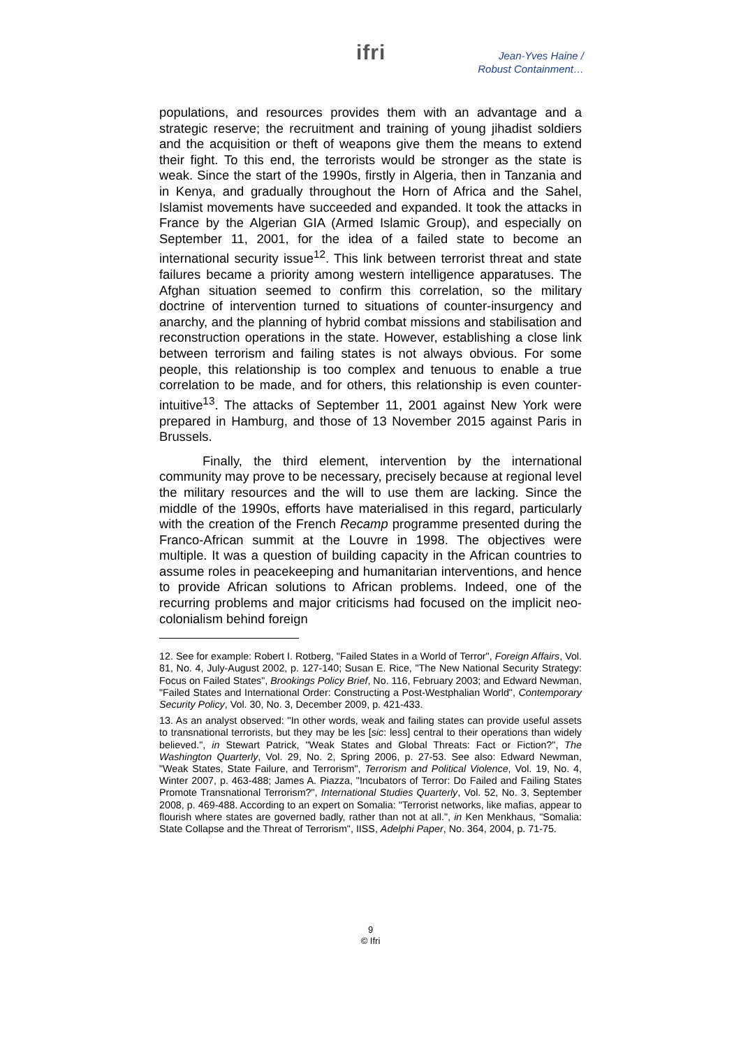ifri
Jean-Yves Haine /
Robust Containment…
populations, and resources provides them with an advantage and a strategic reserve; the recruitment and training of young jihadist soldiers and the acquisition or theft of weapons give them the means to extend their fight. To this end, the terrorists would be stronger as the state is weak. Since the start of the 1990s, firstly in Algeria, then in Tanzania and in Kenya, and gradually throughout the Horn of Africa and the Sahel, Islamist movements have succeeded and expanded. It took the attacks in France by the Algerian GIA (Armed Islamic Group), and especially on September 11, 2001, for the idea of a failed state to become an international security issue<sup>12</sup>. This link between terrorist threat and state failures became a priority among western intelligence apparatuses. The Afghan situation seemed to confirm this correlation, so the military doctrine of intervention turned to situations of counter-insurgency and anarchy, and the planning of hybrid combat missions and stabilisation and reconstruction operations in the state. However, establishing a close link between terrorism and failing states is not always obvious. For some people, this relationship is too complex and tenuous to enable a true correlation to be made, and for others, this relationship is even counter-intuitive<sup>13</sup>. The attacks of September 11, 2001 against New York were prepared in Hamburg, and those of 13 November 2015 against Paris in Brussels.
Finally, the third element, intervention by the international community may prove to be necessary, precisely because at regional level the military resources and the will to use them are lacking. Since the middle of the 1990s, efforts have materialised in this regard, particularly with the creation of the French Recamp programme presented during the Franco-African summit at the Louvre in 1998. The objectives were multiple. It was a question of building capacity in the African countries to assume roles in peacekeeping and humanitarian interventions, and hence to provide African solutions to African problems. Indeed, one of the recurring problems and major criticisms had focused on the implicit neo-colonialism behind foreign
12. See for example: Robert I. Rotberg, "Failed States in a World of Terror", Foreign Affairs, Vol. 81, No. 4, July-August 2002, p. 127-140; Susan E. Rice, "The New National Security Strategy: Focus on Failed States", Brookings Policy Brief, No. 116, February 2003; and Edward Newman, "Failed States and International Order: Constructing a Post-Westphalian World", Contemporary Security Policy, Vol. 30, No. 3, December 2009, p. 421-433.
13. As an analyst observed: "In other words, weak and failing states can provide useful assets to transnational terrorists, but they may be les [sic: less] central to their operations than widely believed.", in Stewart Patrick, "Weak States and Global Threats: Fact or Fiction?", The Washington Quarterly, Vol. 29, No. 2, Spring 2006, p. 27-53. See also: Edward Newman, "Weak States, State Failure, and Terrorism", Terrorism and Political Violence, Vol. 19, No. 4, Winter 2007, p. 463-488; James A. Piazza, "Incubators of Terror: Do Failed and Failing States Promote Transnational Terrorism?", International Studies Quarterly, Vol. 52, No. 3, September 2008, p. 469-488. According to an expert on Somalia: "Terrorist networks, like mafias, appear to flourish where states are governed badly, rather than not at all.", in Ken Menkhaus, "Somalia: State Collapse and the Threat of Terrorism", IISS, Adelphi Paper, No. 364, 2004, p. 71-75.
9
© Ifri